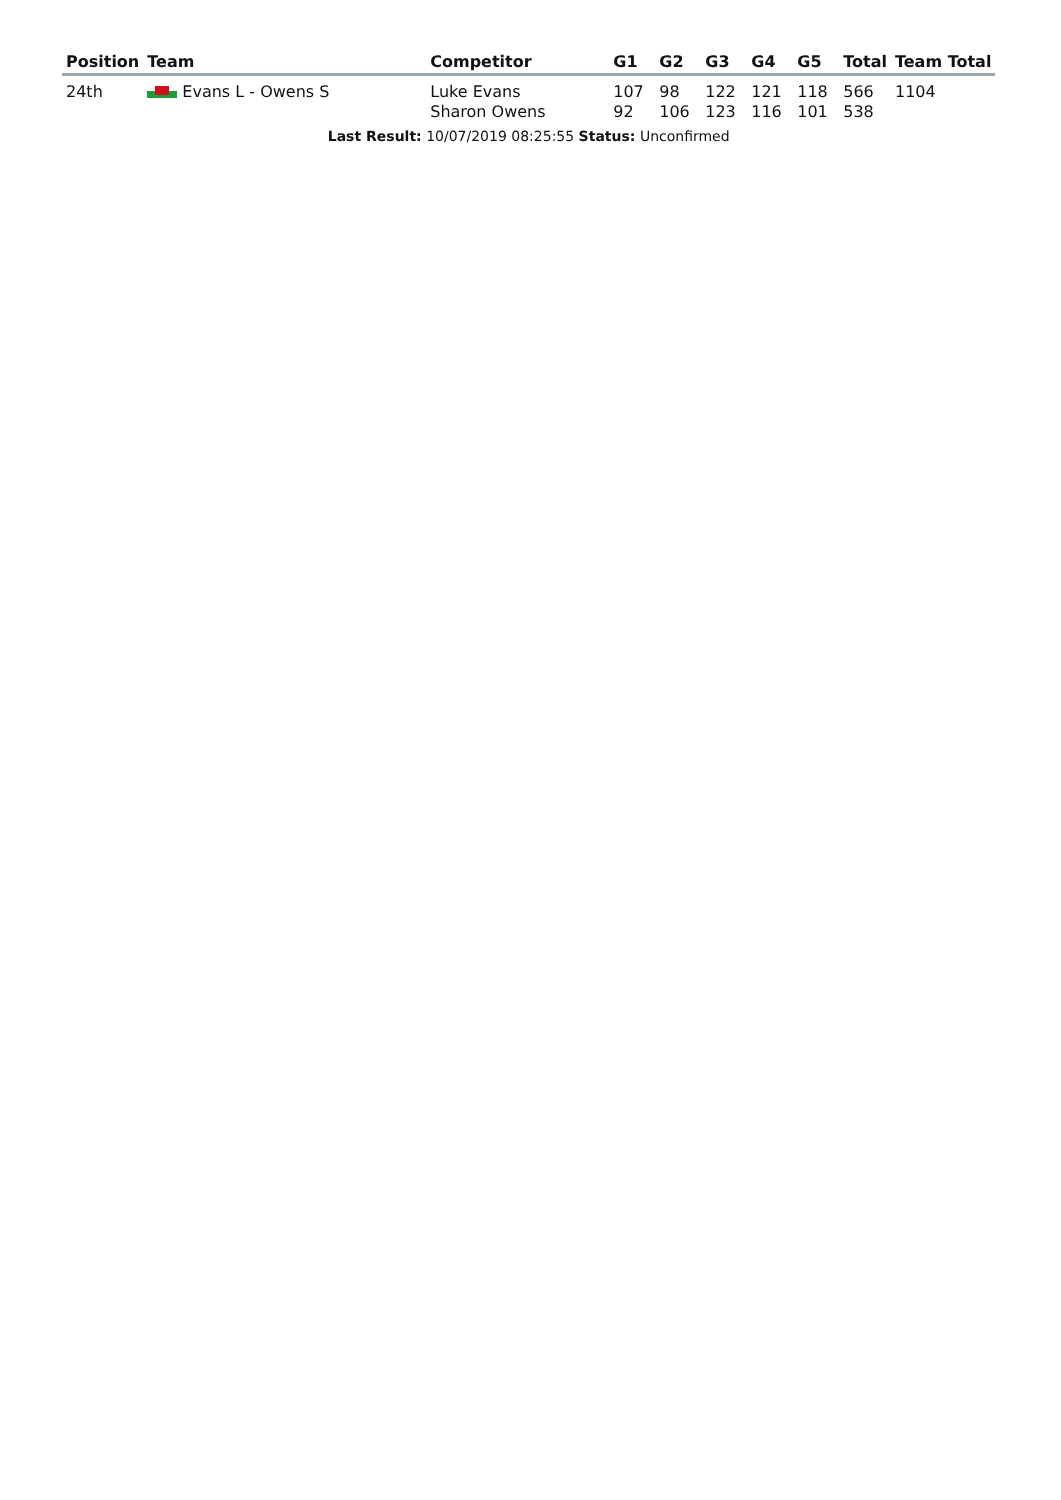| Position | Team | Competitor | G1 | G2 | G3 | G4 | G5 | Total | Team Total |
| --- | --- | --- | --- | --- | --- | --- | --- | --- | --- |
| 24th | Evans L - Owens S | Luke Evans Sharon Owens | 107 92 | 98 106 | 122 123 | 121 116 | 118 101 | 566 538 | 1104 |
| Last Result: 10/07/2019 08:25:55 Status: Unconfirmed | | | | | | | | | |